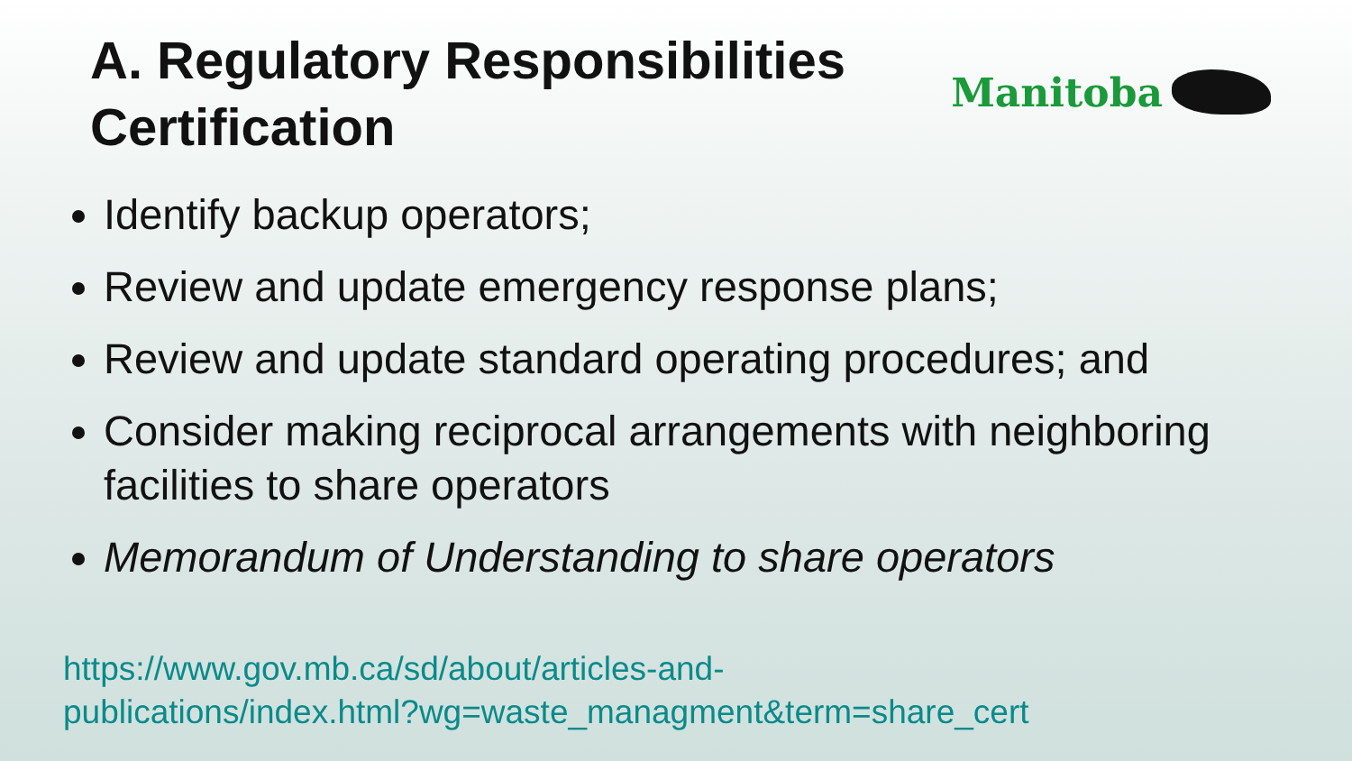A. Regulatory Responsibilities
Certification
Manitoba
Identify backup operators;
Review and update emergency response plans;
Review and update standard operating procedures; and
Consider making reciprocal arrangements with neighboring facilities to share operators
Memorandum of Understanding to share operators
https://www.gov.mb.ca/sd/about/articles-and-
publications/index.html?wg=waste_managment&term=share_cert